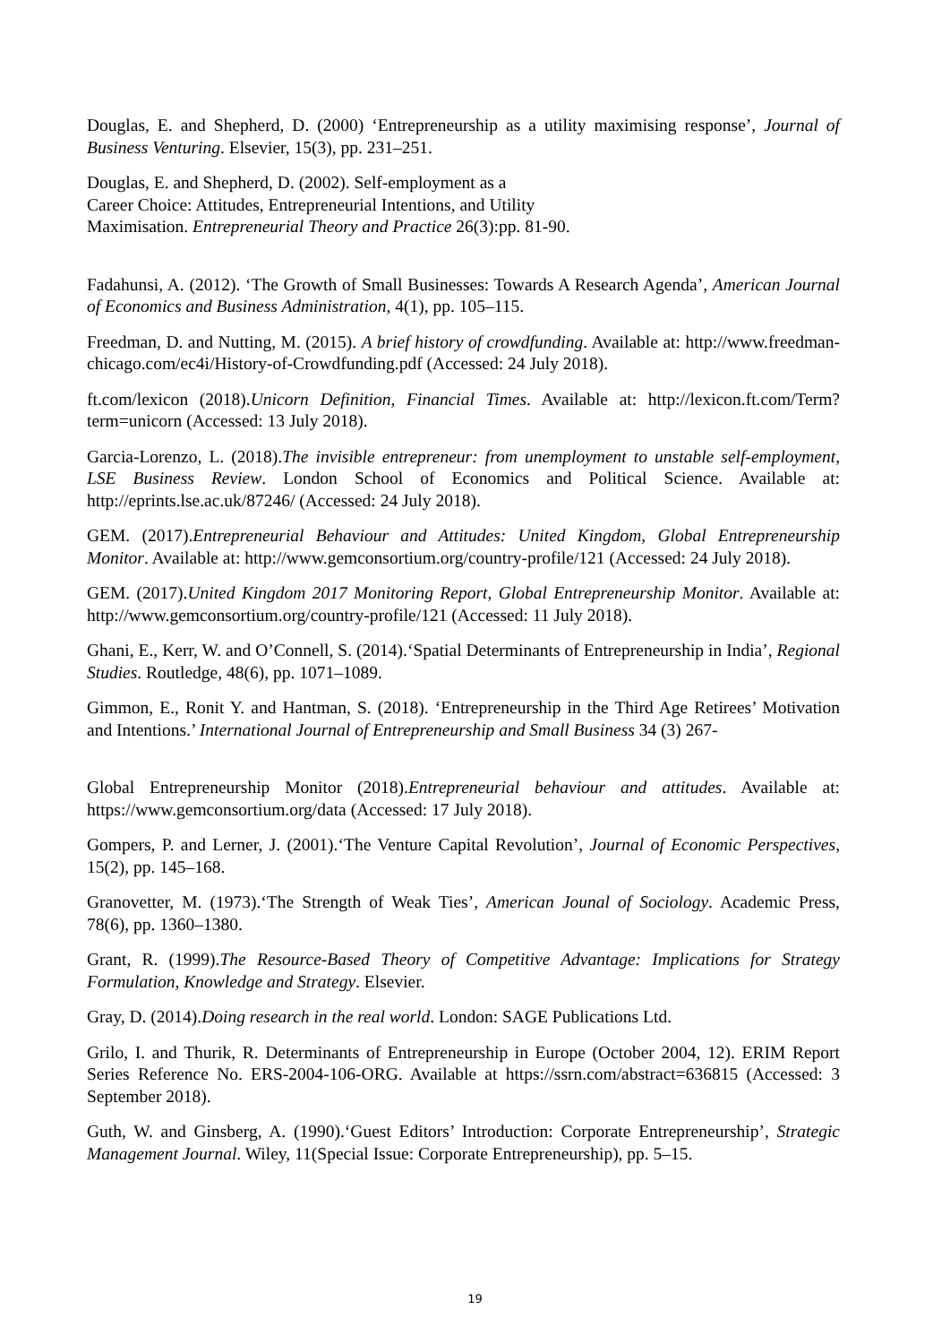Douglas, E. and Shepherd, D. (2000) ‘Entrepreneurship as a utility maximising response’, Journal of Business Venturing. Elsevier, 15(3), pp. 231–251.
Douglas, E. and Shepherd, D. (2002). Self-employment as a
Career Choice: Attitudes, Entrepreneurial Intentions, and Utility
Maximisation. Entrepreneurial Theory and Practice 26(3):pp. 81-90.
Fadahunsi, A. (2012). ‘The Growth of Small Businesses: Towards A Research Agenda’, American Journal of Economics and Business Administration, 4(1), pp. 105–115.
Freedman, D. and Nutting, M. (2015). A brief history of crowdfunding. Available at: http://www.freedman-chicago.com/ec4i/History-of-Crowdfunding.pdf (Accessed: 24 July 2018).
ft.com/lexicon (2018).Unicorn Definition, Financial Times. Available at: http://lexicon.ft.com/Term?term=unicorn (Accessed: 13 July 2018).
Garcia-Lorenzo, L. (2018).The invisible entrepreneur: from unemployment to unstable self-employment, LSE Business Review. London School of Economics and Political Science. Available at: http://eprints.lse.ac.uk/87246/ (Accessed: 24 July 2018).
GEM. (2017).Entrepreneurial Behaviour and Attitudes: United Kingdom, Global Entrepreneurship Monitor. Available at: http://www.gemconsortium.org/country-profile/121 (Accessed: 24 July 2018).
GEM. (2017).United Kingdom 2017 Monitoring Report, Global Entrepreneurship Monitor. Available at: http://www.gemconsortium.org/country-profile/121 (Accessed: 11 July 2018).
Ghani, E., Kerr, W. and O’Connell, S. (2014).‘Spatial Determinants of Entrepreneurship in India’, Regional Studies. Routledge, 48(6), pp. 1071–1089.
Gimmon, E., Ronit Y. and Hantman, S. (2018). ‘Entrepreneurship in the Third Age Retirees’ Motivation and Intentions.’ International Journal of Entrepreneurship and Small Business 34 (3) 267-
Global Entrepreneurship Monitor (2018).Entrepreneurial behaviour and attitudes. Available at: https://www.gemconsortium.org/data (Accessed: 17 July 2018).
Gompers, P. and Lerner, J. (2001).‘The Venture Capital Revolution’, Journal of Economic Perspectives, 15(2), pp. 145–168.
Granovetter, M. (1973).‘The Strength of Weak Ties’, American Jounal of Sociology. Academic Press, 78(6), pp. 1360–1380.
Grant, R. (1999).The Resource-Based Theory of Competitive Advantage: Implications for Strategy Formulation, Knowledge and Strategy. Elsevier.
Gray, D. (2014).Doing research in the real world. London: SAGE Publications Ltd.
Grilo, I. and Thurik, R. Determinants of Entrepreneurship in Europe (October 2004, 12). ERIM Report Series Reference No. ERS-2004-106-ORG. Available at https://ssrn.com/abstract=636815 (Accessed: 3 September 2018).
Guth, W. and Ginsberg, A. (1990).‘Guest Editors’ Introduction: Corporate Entrepreneurship’, Strategic Management Journal. Wiley, 11(Special Issue: Corporate Entrepreneurship), pp. 5–15.
19